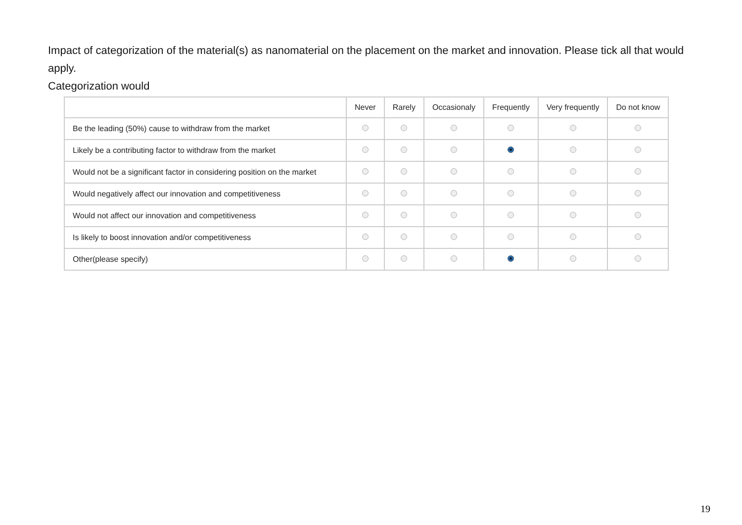Impact of categorization of the material(s) as nanomaterial on the placement on the market and innovation. Please tick all that would apply.
Categorization would
| | Never | Rarely | Occasionaly | Frequently | Very frequently | Do not know |
| --- | --- | --- | --- | --- | --- | --- |
| Be the leading (50%) cause to withdraw from the market | | | | | | |
| Likely be a contributing factor to withdraw from the market | | | | | | |
| Would not be a significant factor in considering position on the market | | | | | | |
| Would negatively affect our innovation and competitiveness | | | | | | |
| Would not affect our innovation and competitiveness | | | | | | |
| Is likely to boost innovation and/or competitiveness | | | | | | |
| Other(please specify) | | | | | | |
19